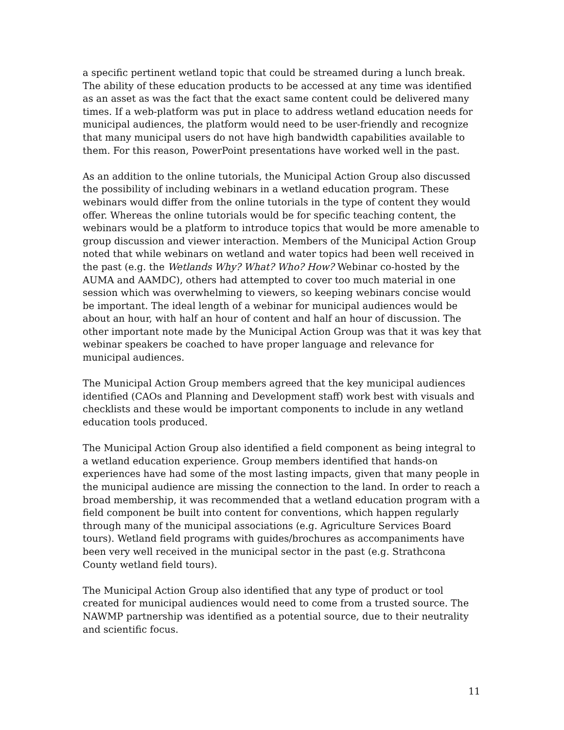a specific pertinent wetland topic that could be streamed during a lunch break. The ability of these education products to be accessed at any time was identified as an asset as was the fact that the exact same content could be delivered many times. If a web-platform was put in place to address wetland education needs for municipal audiences, the platform would need to be user-friendly and recognize that many municipal users do not have high bandwidth capabilities available to them. For this reason, PowerPoint presentations have worked well in the past.
As an addition to the online tutorials, the Municipal Action Group also discussed the possibility of including webinars in a wetland education program. These webinars would differ from the online tutorials in the type of content they would offer. Whereas the online tutorials would be for specific teaching content, the webinars would be a platform to introduce topics that would be more amenable to group discussion and viewer interaction. Members of the Municipal Action Group noted that while webinars on wetland and water topics had been well received in the past (e.g. the Wetlands Why? What? Who? How? Webinar co-hosted by the AUMA and AAMDC), others had attempted to cover too much material in one session which was overwhelming to viewers, so keeping webinars concise would be important. The ideal length of a webinar for municipal audiences would be about an hour, with half an hour of content and half an hour of discussion. The other important note made by the Municipal Action Group was that it was key that webinar speakers be coached to have proper language and relevance for municipal audiences.
The Municipal Action Group members agreed that the key municipal audiences identified (CAOs and Planning and Development staff) work best with visuals and checklists and these would be important components to include in any wetland education tools produced.
The Municipal Action Group also identified a field component as being integral to a wetland education experience. Group members identified that hands-on experiences have had some of the most lasting impacts, given that many people in the municipal audience are missing the connection to the land. In order to reach a broad membership, it was recommended that a wetland education program with a field component be built into content for conventions, which happen regularly through many of the municipal associations (e.g. Agriculture Services Board tours). Wetland field programs with guides/brochures as accompaniments have been very well received in the municipal sector in the past (e.g. Strathcona County wetland field tours).
The Municipal Action Group also identified that any type of product or tool created for municipal audiences would need to come from a trusted source. The NAWMP partnership was identified as a potential source, due to their neutrality and scientific focus.
11